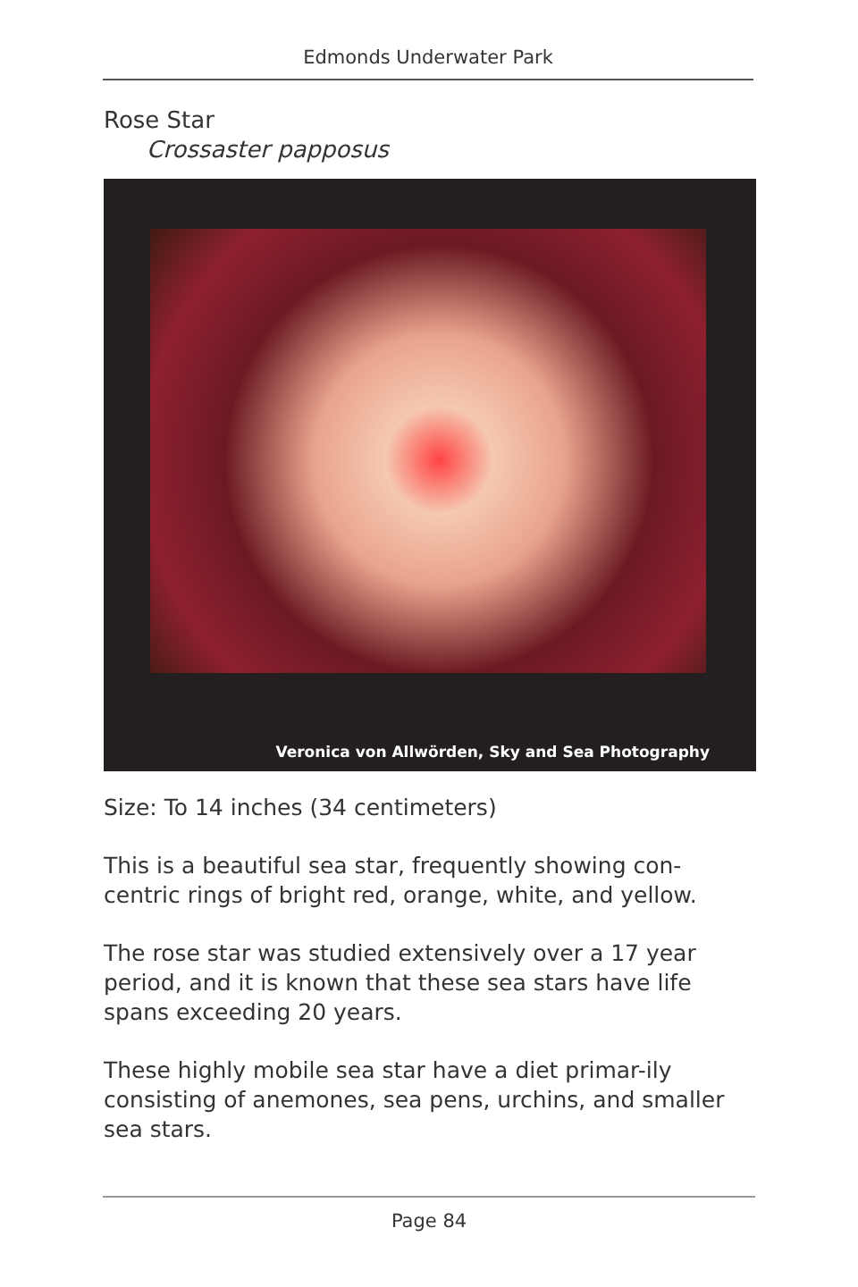Edmonds Underwater Park
Rose Star
Crossaster papposus
Veronica von Allwörden, Sky and Sea Photography
Size: To 14 inches (34 centimeters)
This is a beautiful sea star, frequently showing con-centric rings of bright red, orange, white, and yellow.
The rose star was studied extensively over a 17 year period, and it is known that these sea stars have life spans exceeding 20 years.
These highly mobile sea star have a diet primar-ily consisting of anemones, sea pens, urchins, and smaller sea stars.
Page 84